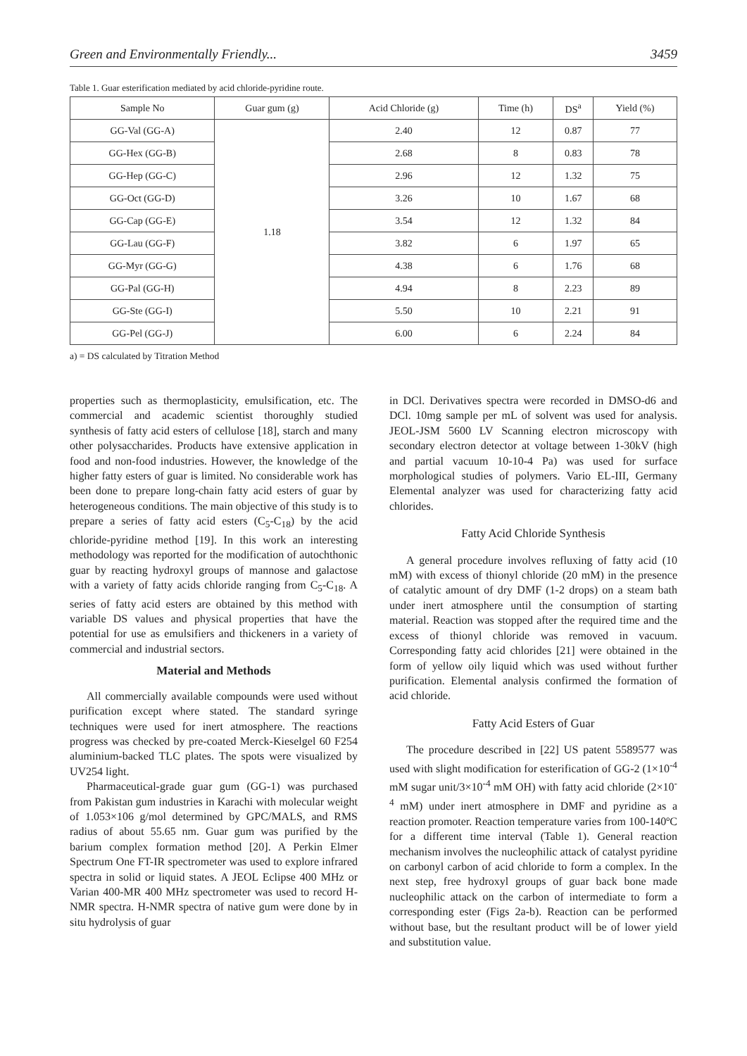Green and Environmentally Friendly... 3459
Table 1. Guar esterification mediated by acid chloride-pyridine route.
| Sample No | Guar gum (g) | Acid Chloride (g) | Time (h) | DS<sup>a</sup> | Yield (%) |
| --- | --- | --- | --- | --- | --- |
| GG-Val (GG-A) | 1.18 | 2.40 | 12 | 0.87 | 77 |
| GG-Hex (GG-B) | | 2.68 | 8 | 0.83 | 78 |
| GG-Hep (GG-C) | | 2.96 | 12 | 1.32 | 75 |
| GG-Oct (GG-D) | | 3.26 | 10 | 1.67 | 68 |
| GG-Cap (GG-E) | | 3.54 | 12 | 1.32 | 84 |
| GG-Lau (GG-F) | | 3.82 | 6 | 1.97 | 65 |
| GG-Myr (GG-G) | | 4.38 | 6 | 1.76 | 68 |
| GG-Pal (GG-H) | | 4.94 | 8 | 2.23 | 89 |
| GG-Ste (GG-I) | | 5.50 | 10 | 2.21 | 91 |
| GG-Pel (GG-J) | | 6.00 | 6 | 2.24 | 84 |
a) = DS calculated by Titration Method
properties such as thermoplasticity, emulsification, etc. The commercial and academic scientist thoroughly studied synthesis of fatty acid esters of cellulose [18], starch and many other polysaccharides. Products have extensive application in food and non-food industries. However, the knowledge of the higher fatty esters of guar is limited. No considerable work has been done to prepare long-chain fatty acid esters of guar by heterogeneous conditions. The main objective of this study is to prepare a series of fatty acid esters (C<sub>5</sub>-C<sub>18</sub>) by the acid chloride-pyridine method [19]. In this work an interesting methodology was reported for the modification of autochthonic guar by reacting hydroxyl groups of mannose and galactose with a variety of fatty acids chloride ranging from C<sub>5</sub>-C<sub>18</sub>. A series of fatty acid esters are obtained by this method with variable DS values and physical properties that have the potential for use as emulsifiers and thickeners in a variety of commercial and industrial sectors.
Material and Methods
All commercially available compounds were used without purification except where stated. The standard syringe techniques were used for inert atmosphere. The reactions progress was checked by pre-coated Merck-Kieselgel 60 F254 aluminium-backed TLC plates. The spots were visualized by UV254 light.
Pharmaceutical-grade guar gum (GG-1) was purchased from Pakistan gum industries in Karachi with molecular weight of 1.053×106 g/mol determined by GPC/MALS, and RMS radius of about 55.65 nm. Guar gum was purified by the barium complex formation method [20]. A Perkin Elmer Spectrum One FT-IR spectrometer was used to explore infrared spectra in solid or liquid states. A JEOL Eclipse 400 MHz or Varian 400-MR 400 MHz spectrometer was used to record H-NMR spectra. H-NMR spectra of native gum were done by in situ hydrolysis of guar
in DCl. Derivatives spectra were recorded in DMSO-d6 and DCl. 10mg sample per mL of solvent was used for analysis. JEOL-JSM 5600 LV Scanning electron microscopy with secondary electron detector at voltage between 1-30kV (high and partial vacuum 10-10-4 Pa) was used for surface morphological studies of polymers. Vario EL-III, Germany Elemental analyzer was used for characterizing fatty acid chlorides.
Fatty Acid Chloride Synthesis
A general procedure involves refluxing of fatty acid (10 mM) with excess of thionyl chloride (20 mM) in the presence of catalytic amount of dry DMF (1-2 drops) on a steam bath under inert atmosphere until the consumption of starting material. Reaction was stopped after the required time and the excess of thionyl chloride was removed in vacuum. Corresponding fatty acid chlorides [21] were obtained in the form of yellow oily liquid which was used without further purification. Elemental analysis confirmed the formation of acid chloride.
Fatty Acid Esters of Guar
The procedure described in [22] US patent 5589577 was used with slight modification for esterification of GG-2 (1×10<sup>-4</sup> mM sugar unit/3×10<sup>-4</sup> mM OH) with fatty acid chloride (2×10<sup>-4</sup> mM) under inert atmosphere in DMF and pyridine as a reaction promoter. Reaction temperature varies from 100-140ºC for a different time interval (Table 1). General reaction mechanism involves the nucleophilic attack of catalyst pyridine on carbonyl carbon of acid chloride to form a complex. In the next step, free hydroxyl groups of guar back bone made nucleophilic attack on the carbon of intermediate to form a corresponding ester (Figs 2a-b). Reaction can be performed without base, but the resultant product will be of lower yield and substitution value.